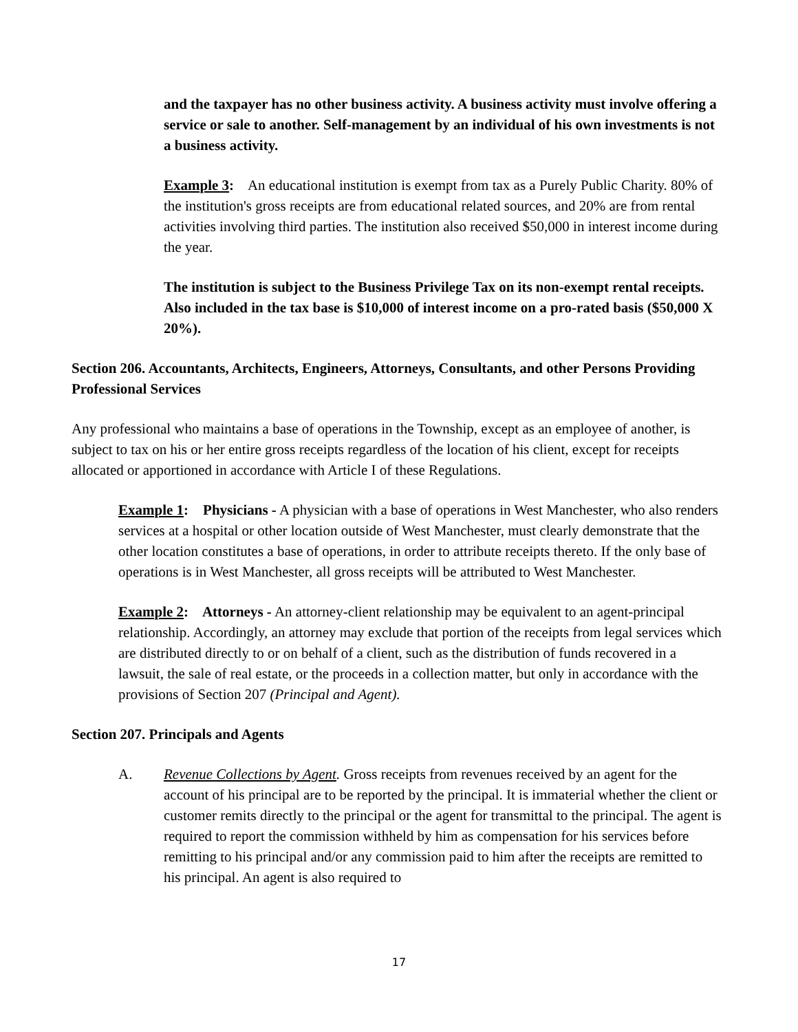and the taxpayer has no other business activity. A business activity must involve offering a service or sale to another. Self-management by an individual of his own investments is not a business activity.
Example 3: An educational institution is exempt from tax as a Purely Public Charity. 80% of the institution's gross receipts are from educational related sources, and 20% are from rental activities involving third parties. The institution also received $50,000 in interest income during the year.
The institution is subject to the Business Privilege Tax on its non-exempt rental receipts. Also included in the tax base is $10,000 of interest income on a pro-rated basis ($50,000 X 20%).
Section 206. Accountants, Architects, Engineers, Attorneys, Consultants, and other Persons Providing Professional Services
Any professional who maintains a base of operations in the Township, except as an employee of another, is subject to tax on his or her entire gross receipts regardless of the location of his client, except for receipts allocated or apportioned in accordance with Article I of these Regulations.
Example 1: Physicians - A physician with a base of operations in West Manchester, who also renders services at a hospital or other location outside of West Manchester, must clearly demonstrate that the other location constitutes a base of operations, in order to attribute receipts thereto. If the only base of operations is in West Manchester, all gross receipts will be attributed to West Manchester.
Example 2: Attorneys - An attorney-client relationship may be equivalent to an agent-principal relationship. Accordingly, an attorney may exclude that portion of the receipts from legal services which are distributed directly to or on behalf of a client, such as the distribution of funds recovered in a lawsuit, the sale of real estate, or the proceeds in a collection matter, but only in accordance with the provisions of Section 207 (Principal and Agent).
Section 207. Principals and Agents
A. Revenue Collections by Agent. Gross receipts from revenues received by an agent for the account of his principal are to be reported by the principal. It is immaterial whether the client or customer remits directly to the principal or the agent for transmittal to the principal. The agent is required to report the commission withheld by him as compensation for his services before remitting to his principal and/or any commission paid to him after the receipts are remitted to his principal. An agent is also required to
17